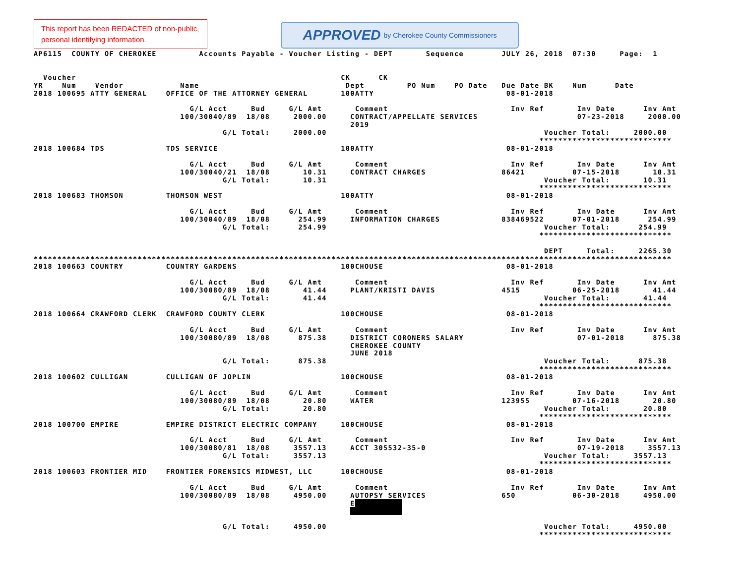This report has been REDACTED of non-public, personal identifying information.
APPROVED by Cherokee County Commissioners
AP6115  COUNTY OF CHEROKEE         Accounts Payable - Voucher Listing - DEPT       Sequence        JULY 26, 2018  07:30     Page:  1


  Voucher                                                        CK      CK
YR    Num    Vendor            Name                               Dept         PO Num    PO Date   Due Date BK    Num      Date
2018 100695 ATTY GENERAL    OFFICE OF THE ATTORNEY GENERAL       100ATTY                            08-01-2018

                                 G/L Acct     Bud     G/L Amt       Comment                          Inv Ref       Inv Date      Inv Amt
                               100/30040/89  18/08     2000.00     CONTRACT/APPELLATE SERVICES                     07-23-2018     2000.00
                                                                   2019
                                        G/L Total:     2000.00                                              Voucher Total:     2000.00
                                                                                                           ****************************
2018 100684 TDS             TDS SERVICE                          100ATTY                            08-01-2018

                                 G/L Acct     Bud     G/L Amt       Comment                          Inv Ref       Inv Date      Inv Amt
                               100/30040/21  18/08       10.31     CONTRACT CHARGES                86421          07-15-2018       10.31
                                        G/L Total:       10.31                                              Voucher Total:       10.31
                                                                                                           ****************************
2018 100683 THOMSON         THOMSON WEST                         100ATTY                            08-01-2018

                                 G/L Acct     Bud     G/L Amt       Comment                          Inv Ref       Inv Date      Inv Amt
                               100/30040/89  18/08      254.99     INFORMATION CHARGES             838469522      07-01-2018      254.99
                                        G/L Total:      254.99                                              Voucher Total:      254.99
                                                                                                           ****************************

                                                                                                            DEPT     Total:     2265.30
***************************************************************************************************************************************
2018 100663 COUNTRY         COUNTRY GARDENS                      100CHOUSE                          08-01-2018

                                 G/L Acct     Bud     G/L Amt       Comment                          Inv Ref       Inv Date      Inv Amt
                               100/30080/89  18/08       41.44     PLANT/KRISTI DAVIS              4515           06-25-2018       41.44
                                        G/L Total:       41.44                                              Voucher Total:       41.44
                                                                                                           ****************************
2018 100664 CRAWFORD CLERK  CRAWFORD COUNTY CLERK                100CHOUSE                          08-01-2018

                                 G/L Acct     Bud     G/L Amt       Comment                          Inv Ref       Inv Date      Inv Amt
                               100/30080/89  18/08      875.38     DISTRICT CORONERS SALARY                        07-01-2018      875.38
                                                                   CHEROKEE COUNTY
                                                                   JUNE 2018
                                        G/L Total:      875.38                                              Voucher Total:      875.38
                                                                                                           ****************************
2018 100602 CULLIGAN        CULLIGAN OF JOPLIN                   100CHOUSE                          08-01-2018

                                 G/L Acct     Bud     G/L Amt       Comment                          Inv Ref       Inv Date      Inv Amt
                               100/30080/89  18/08       20.80     WATER                           123955         07-16-2018       20.80
                                        G/L Total:       20.80                                              Voucher Total:       20.80
                                                                                                           ****************************
2018 100700 EMPIRE          EMPIRE DISTRICT ELECTRIC COMPANY     100CHOUSE                          08-01-2018

                                 G/L Acct     Bud     G/L Amt       Comment                          Inv Ref       Inv Date      Inv Amt
                               100/30080/81  18/08     3557.13     ACCT 305532-35-0                                07-19-2018     3557.13
                                        G/L Total:     3557.13                                              Voucher Total:     3557.13
                                                                                                           ****************************
2018 100603 FRONTIER MID    FRONTIER FORENSICS MIDWEST, LLC      100CHOUSE                          08-01-2018

                                 G/L Acct     Bud     G/L Amt       Comment                          Inv Ref       Inv Date      Inv Amt
                               100/30080/89  18/08     4950.00     AUTOPSY SERVICES                650            06-30-2018     4950.00
                                                                   E          
                                                                              

                                        G/L Total:     4950.00                                              Voucher Total:     4950.00
                                                                                                           ****************************